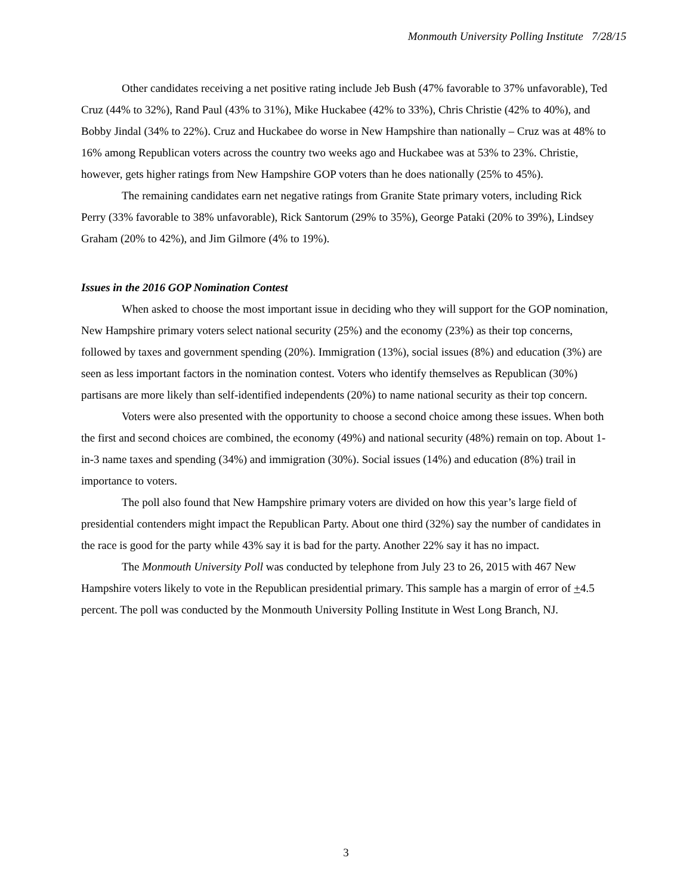Monmouth University Polling Institute 7/28/15
Other candidates receiving a net positive rating include Jeb Bush (47% favorable to 37% unfavorable), Ted Cruz (44% to 32%), Rand Paul (43% to 31%), Mike Huckabee (42% to 33%), Chris Christie (42% to 40%), and Bobby Jindal (34% to 22%). Cruz and Huckabee do worse in New Hampshire than nationally – Cruz was at 48% to 16% among Republican voters across the country two weeks ago and Huckabee was at 53% to 23%. Christie, however, gets higher ratings from New Hampshire GOP voters than he does nationally (25% to 45%).
The remaining candidates earn net negative ratings from Granite State primary voters, including Rick Perry (33% favorable to 38% unfavorable), Rick Santorum (29% to 35%), George Pataki (20% to 39%), Lindsey Graham (20% to 42%), and Jim Gilmore (4% to 19%).
Issues in the 2016 GOP Nomination Contest
When asked to choose the most important issue in deciding who they will support for the GOP nomination, New Hampshire primary voters select national security (25%) and the economy (23%) as their top concerns, followed by taxes and government spending (20%). Immigration (13%), social issues (8%) and education (3%) are seen as less important factors in the nomination contest. Voters who identify themselves as Republican (30%) partisans are more likely than self-identified independents (20%) to name national security as their top concern.
Voters were also presented with the opportunity to choose a second choice among these issues. When both the first and second choices are combined, the economy (49%) and national security (48%) remain on top. About 1-in-3 name taxes and spending (34%) and immigration (30%). Social issues (14%) and education (8%) trail in importance to voters.
The poll also found that New Hampshire primary voters are divided on how this year’s large field of presidential contenders might impact the Republican Party. About one third (32%) say the number of candidates in the race is good for the party while 43% say it is bad for the party. Another 22% say it has no impact.
The Monmouth University Poll was conducted by telephone from July 23 to 26, 2015 with 467 New Hampshire voters likely to vote in the Republican presidential primary. This sample has a margin of error of +4.5 percent. The poll was conducted by the Monmouth University Polling Institute in West Long Branch, NJ.
3